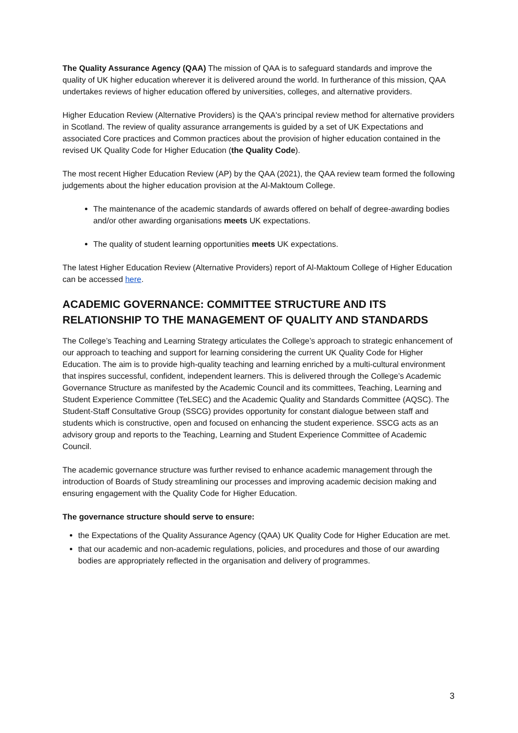The Quality Assurance Agency (QAA) The mission of QAA is to safeguard standards and improve the quality of UK higher education wherever it is delivered around the world. In furtherance of this mission, QAA undertakes reviews of higher education offered by universities, colleges, and alternative providers.
Higher Education Review (Alternative Providers) is the QAA's principal review method for alternative providers in Scotland. The review of quality assurance arrangements is guided by a set of UK Expectations and associated Core practices and Common practices about the provision of higher education contained in the revised UK Quality Code for Higher Education (the Quality Code).
The most recent Higher Education Review (AP) by the QAA (2021), the QAA review team formed the following judgements about the higher education provision at the Al-Maktoum College.
The maintenance of the academic standards of awards offered on behalf of degree-awarding bodies and/or other awarding organisations meets UK expectations.
The quality of student learning opportunities meets UK expectations.
The latest Higher Education Review (Alternative Providers) report of Al-Maktoum College of Higher Education can be accessed here.
ACADEMIC GOVERNANCE: COMMITTEE STRUCTURE AND ITS RELATIONSHIP TO THE MANAGEMENT OF QUALITY AND STANDARDS
The College’s Teaching and Learning Strategy articulates the College’s approach to strategic enhancement of our approach to teaching and support for learning considering the current UK Quality Code for Higher Education. The aim is to provide high-quality teaching and learning enriched by a multi-cultural environment that inspires successful, confident, independent learners. This is delivered through the College’s Academic Governance Structure as manifested by the Academic Council and its committees, Teaching, Learning and Student Experience Committee (TeLSEC) and the Academic Quality and Standards Committee (AQSC). The Student-Staff Consultative Group (SSCG) provides opportunity for constant dialogue between staff and students which is constructive, open and focused on enhancing the student experience. SSCG acts as an advisory group and reports to the Teaching, Learning and Student Experience Committee of Academic Council.
The academic governance structure was further revised to enhance academic management through the introduction of Boards of Study streamlining our processes and improving academic decision making and ensuring engagement with the Quality Code for Higher Education.
The governance structure should serve to ensure:
the Expectations of the Quality Assurance Agency (QAA) UK Quality Code for Higher Education are met.
that our academic and non-academic regulations, policies, and procedures and those of our awarding bodies are appropriately reflected in the organisation and delivery of programmes.
3